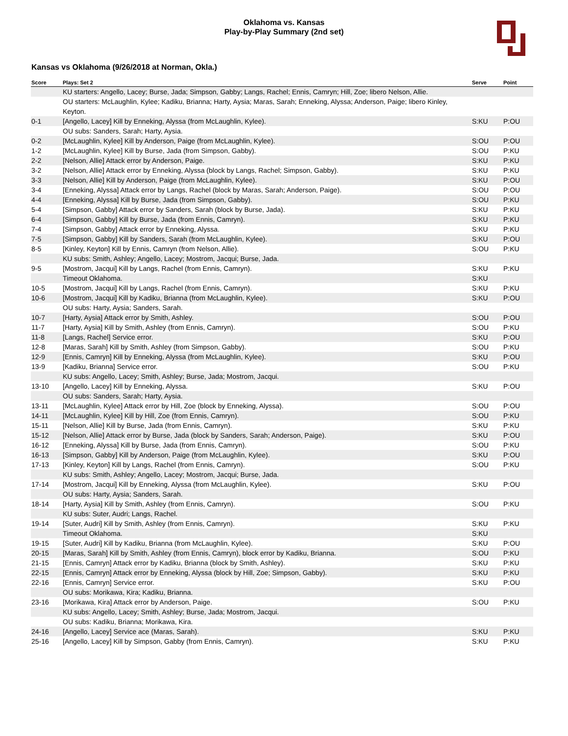Oklahoma vs. Kansas
Play-by-Play Summary (2nd set)
Kansas vs Oklahoma (9/26/2018 at Norman, Okla.)
| Score | Plays: Set 2 | Serve | Point |
| --- | --- | --- | --- |
| | KU starters: Angello, Lacey; Burse, Jada; Simpson, Gabby; Langs, Rachel; Ennis, Camryn; Hill, Zoe; libero Nelson, Allie. | | |
| | OU starters: McLaughlin, Kylee; Kadiku, Brianna; Harty, Aysia; Maras, Sarah; Enneking, Alyssa; Anderson, Paige; libero Kinley, Keyton. | | |
| 0-1 | [Angello, Lacey] Kill by Enneking, Alyssa (from McLaughlin, Kylee). | S:KU | P:OU |
| | OU subs: Sanders, Sarah; Harty, Aysia. | | |
| 0-2 | [McLaughlin, Kylee] Kill by Anderson, Paige (from McLaughlin, Kylee). | S:OU | P:OU |
| 1-2 | [McLaughlin, Kylee] Kill by Burse, Jada (from Simpson, Gabby). | S:OU | P:KU |
| 2-2 | [Nelson, Allie] Attack error by Anderson, Paige. | S:KU | P:KU |
| 3-2 | [Nelson, Allie] Attack error by Enneking, Alyssa (block by Langs, Rachel; Simpson, Gabby). | S:KU | P:KU |
| 3-3 | [Nelson, Allie] Kill by Anderson, Paige (from McLaughlin, Kylee). | S:KU | P:OU |
| 3-4 | [Enneking, Alyssa] Attack error by Langs, Rachel (block by Maras, Sarah; Anderson, Paige). | S:OU | P:OU |
| 4-4 | [Enneking, Alyssa] Kill by Burse, Jada (from Simpson, Gabby). | S:OU | P:KU |
| 5-4 | [Simpson, Gabby] Attack error by Sanders, Sarah (block by Burse, Jada). | S:KU | P:KU |
| 6-4 | [Simpson, Gabby] Kill by Burse, Jada (from Ennis, Camryn). | S:KU | P:KU |
| 7-4 | [Simpson, Gabby] Attack error by Enneking, Alyssa. | S:KU | P:KU |
| 7-5 | [Simpson, Gabby] Kill by Sanders, Sarah (from McLaughlin, Kylee). | S:KU | P:OU |
| 8-5 | [Kinley, Keyton] Kill by Ennis, Camryn (from Nelson, Allie). | S:OU | P:KU |
| | KU subs: Smith, Ashley; Angello, Lacey; Mostrom, Jacqui; Burse, Jada. | | |
| 9-5 | [Mostrom, Jacqui] Kill by Langs, Rachel (from Ennis, Camryn). | S:KU | P:KU |
| | Timeout Oklahoma. | S:KU | |
| 10-5 | [Mostrom, Jacqui] Kill by Langs, Rachel (from Ennis, Camryn). | S:KU | P:KU |
| 10-6 | [Mostrom, Jacqui] Kill by Kadiku, Brianna (from McLaughlin, Kylee). | S:KU | P:OU |
| | OU subs: Harty, Aysia; Sanders, Sarah. | | |
| 10-7 | [Harty, Aysia] Attack error by Smith, Ashley. | S:OU | P:OU |
| 11-7 | [Harty, Aysia] Kill by Smith, Ashley (from Ennis, Camryn). | S:OU | P:KU |
| 11-8 | [Langs, Rachel] Service error. | S:KU | P:OU |
| 12-8 | [Maras, Sarah] Kill by Smith, Ashley (from Simpson, Gabby). | S:OU | P:KU |
| 12-9 | [Ennis, Camryn] Kill by Enneking, Alyssa (from McLaughlin, Kylee). | S:KU | P:OU |
| 13-9 | [Kadiku, Brianna] Service error. | S:OU | P:KU |
| | KU subs: Angello, Lacey; Smith, Ashley; Burse, Jada; Mostrom, Jacqui. | | |
| 13-10 | [Angello, Lacey] Kill by Enneking, Alyssa. | S:KU | P:OU |
| | OU subs: Sanders, Sarah; Harty, Aysia. | | |
| 13-11 | [McLaughlin, Kylee] Attack error by Hill, Zoe (block by Enneking, Alyssa). | S:OU | P:OU |
| 14-11 | [McLaughlin, Kylee] Kill by Hill, Zoe (from Ennis, Camryn). | S:OU | P:KU |
| 15-11 | [Nelson, Allie] Kill by Burse, Jada (from Ennis, Camryn). | S:KU | P:KU |
| 15-12 | [Nelson, Allie] Attack error by Burse, Jada (block by Sanders, Sarah; Anderson, Paige). | S:KU | P:OU |
| 16-12 | [Enneking, Alyssa] Kill by Burse, Jada (from Ennis, Camryn). | S:OU | P:KU |
| 16-13 | [Simpson, Gabby] Kill by Anderson, Paige (from McLaughlin, Kylee). | S:KU | P:OU |
| 17-13 | [Kinley, Keyton] Kill by Langs, Rachel (from Ennis, Camryn). | S:OU | P:KU |
| | KU subs: Smith, Ashley; Angello, Lacey; Mostrom, Jacqui; Burse, Jada. | | |
| 17-14 | [Mostrom, Jacqui] Kill by Enneking, Alyssa (from McLaughlin, Kylee). | S:KU | P:OU |
| | OU subs: Harty, Aysia; Sanders, Sarah. | | |
| 18-14 | [Harty, Aysia] Kill by Smith, Ashley (from Ennis, Camryn). | S:OU | P:KU |
| | KU subs: Suter, Audri; Langs, Rachel. | | |
| 19-14 | [Suter, Audri] Kill by Smith, Ashley (from Ennis, Camryn). | S:KU | P:KU |
| | Timeout Oklahoma. | S:KU | |
| 19-15 | [Suter, Audri] Kill by Kadiku, Brianna (from McLaughlin, Kylee). | S:KU | P:OU |
| 20-15 | [Maras, Sarah] Kill by Smith, Ashley (from Ennis, Camryn), block error by Kadiku, Brianna. | S:OU | P:KU |
| 21-15 | [Ennis, Camryn] Attack error by Kadiku, Brianna (block by Smith, Ashley). | S:KU | P:KU |
| 22-15 | [Ennis, Camryn] Attack error by Enneking, Alyssa (block by Hill, Zoe; Simpson, Gabby). | S:KU | P:KU |
| 22-16 | [Ennis, Camryn] Service error. | S:KU | P:OU |
| | OU subs: Morikawa, Kira; Kadiku, Brianna. | | |
| 23-16 | [Morikawa, Kira] Attack error by Anderson, Paige. | S:OU | P:KU |
| | KU subs: Angello, Lacey; Smith, Ashley; Burse, Jada; Mostrom, Jacqui. | | |
| | OU subs: Kadiku, Brianna; Morikawa, Kira. | | |
| 24-16 | [Angello, Lacey] Service ace (Maras, Sarah). | S:KU | P:KU |
| 25-16 | [Angello, Lacey] Kill by Simpson, Gabby (from Ennis, Camryn). | S:KU | P:KU |